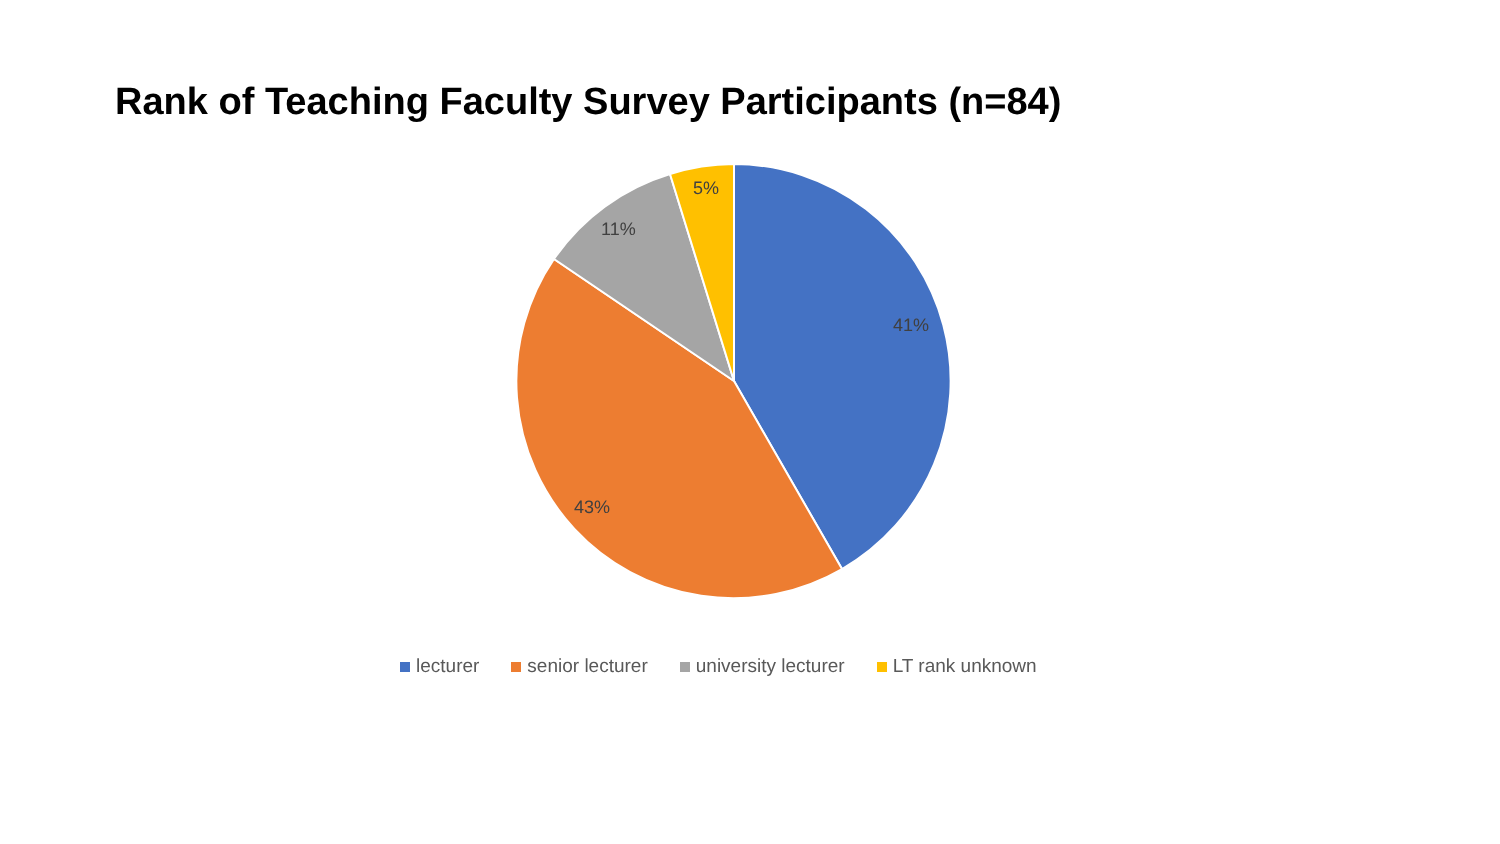Rank of Teaching Faculty Survey Participants (n=84)
5%
11%
41%
43%
lecturer senior lecturer university lecturer LT rank unknown